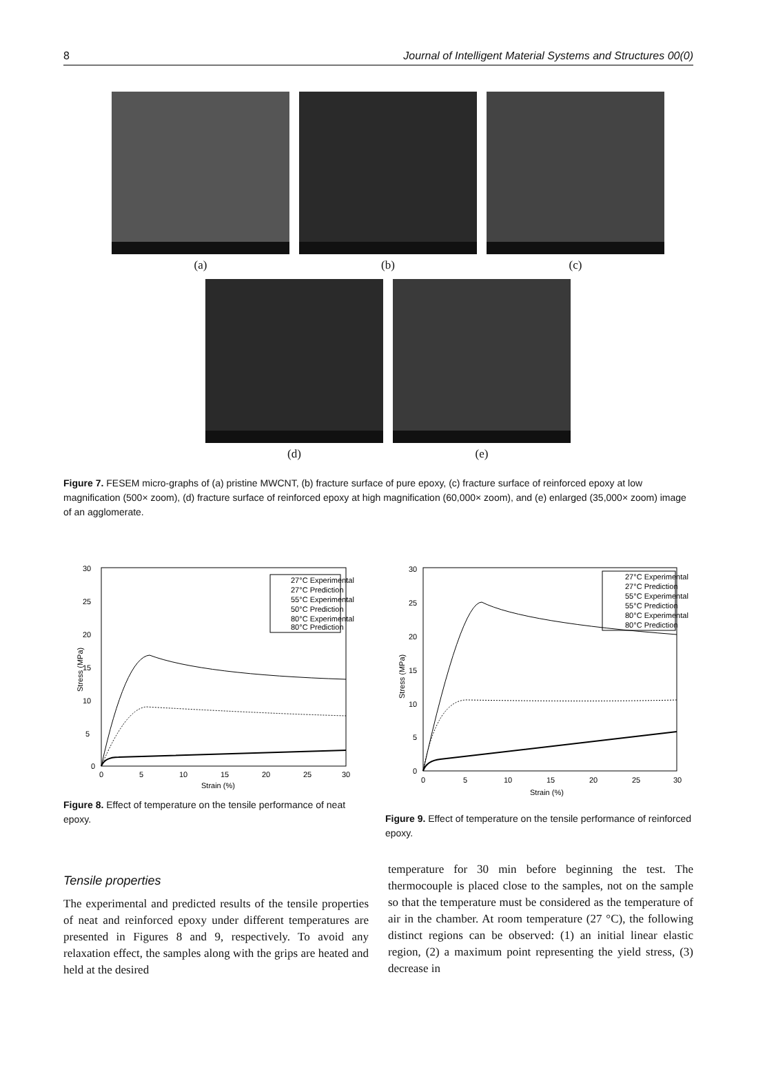8 Journal of Intelligent Material Systems and Structures 00(0)
(a) (b) (c)
(d) (e)
Figure 7. FESEM micro-graphs of (a) pristine MWCNT, (b) fracture surface of pure epoxy, (c) fracture surface of reinforced epoxy at low magnification (500× zoom), (d) fracture surface of reinforced epoxy at high magnification (60,000× zoom), and (e) enlarged (35,000× zoom) image of an agglomerate.
0
5
10
15
20
25
30
0
5
10
15
20
25
30
Strain (%)
Stress (MPa)
27°C Experimental
27°C Prediction
55°C Experimental
50°C Prediction
80°C Experimental
80°C Prediction
Figure 8. Effect of temperature on the tensile performance of neat epoxy.
0
5
10
15
20
25
30
0
5
10
15
20
25
30
Strain (%)
Stress (MPa)
27°C Experimental
27°C Prediction
55°C Experimental
55°C Prediction
80°C Experimental
80°C Prediction
Figure 9. Effect of temperature on the tensile performance of reinforced epoxy.
Tensile properties
The experimental and predicted results of the tensile properties of neat and reinforced epoxy under different temperatures are presented in Figures 8 and 9, respectively. To avoid any relaxation effect, the samples along with the grips are heated and held at the desired
temperature for 30 min before beginning the test. The thermocouple is placed close to the samples, not on the sample so that the temperature must be considered as the temperature of air in the chamber. At room temperature (27 °C), the following distinct regions can be observed: (1) an initial linear elastic region, (2) a maximum point representing the yield stress, (3) decrease in